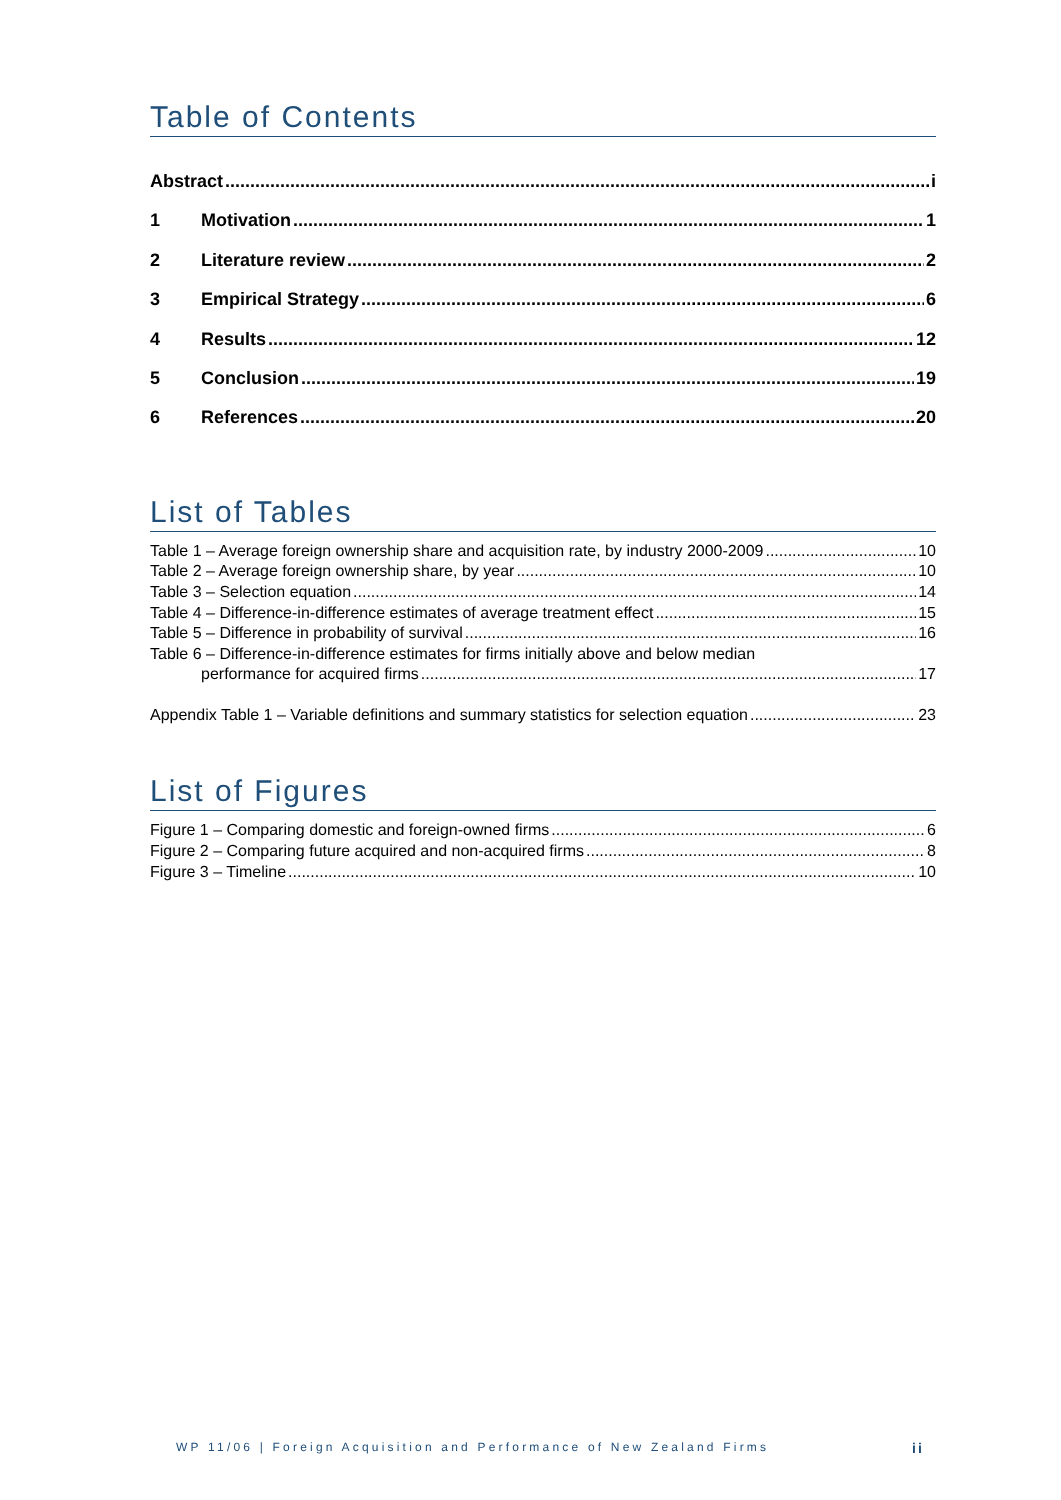Table of Contents
Abstract i
1 Motivation 1
2 Literature review 2
3 Empirical Strategy 6
4 Results 12
5 Conclusion 19
6 References 20
List of Tables
Table 1 – Average foreign ownership share and acquisition rate, by industry 2000-2009 10
Table 2 – Average foreign ownership share, by year 10
Table 3 – Selection equation 14
Table 4 – Difference-in-difference estimates of average treatment effect 15
Table 5 – Difference in probability of survival 16
Table 6 – Difference-in-difference estimates for firms initially above and below median
performance for acquired firms 17
Appendix Table 1 – Variable definitions and summary statistics for selection equation 23
List of Figures
Figure 1 – Comparing domestic and foreign-owned firms 6
Figure 2 – Comparing future acquired and non-acquired firms 8
Figure 3 – Timeline 10
WP 11/06 | Foreign Acquisition and Performance of New Zealand Firms
ii